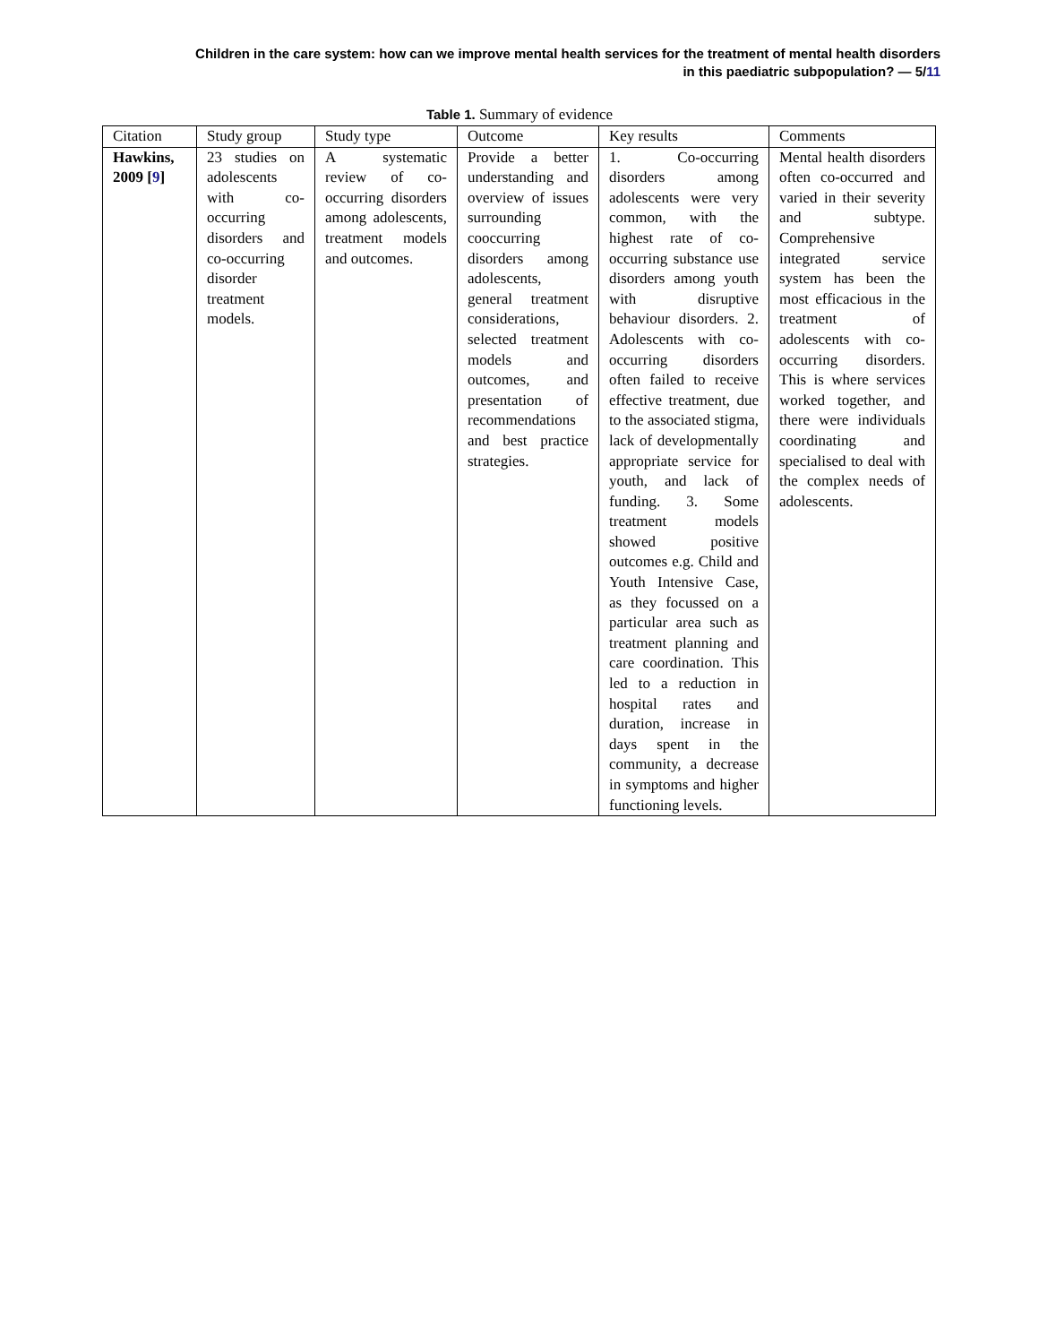Children in the care system: how can we improve mental health services for the treatment of mental health disorders
in this paediatric subpopulation? — 5/11
Table 1. Summary of evidence
| Citation | Study group | Study type | Outcome | Key results | Comments |
| --- | --- | --- | --- | --- | --- |
| Hawkins, 2009 [ 9 ] | 23 studies on adolescents with co-occurring disorders and co-occurring disorder treatment models. | A systematic review of co-occurring disorders among adolescents, treatment models and outcomes. | Provide a better understanding and overview of issues surrounding cooccurring disorders among adolescents, general treatment considerations, selected treatment models and outcomes, and presentation of recommendations and best practice strategies. | 1. Co-occurring disorders among adolescents were very common, with the highest rate of co-occurring substance use disorders among youth with disruptive behaviour disorders. 2. Adolescents with co-occurring disorders often failed to receive effective treatment, due to the associated stigma, lack of developmentally appropriate service for youth, and lack of funding. 3. Some treatment models showed positive outcomes e.g. Child and Youth Intensive Case, as they focussed on a particular area such as treatment planning and care coordination. This led to a reduction in hospital rates and duration, increase in days spent in the community, a decrease in symptoms and higher functioning levels. | Mental health disorders often co-occurred and varied in their severity and subtype. Comprehensive integrated service system has been the most efficacious in the treatment of adolescents with co-occurring disorders. This is where services worked together, and there were individuals coordinating and specialised to deal with the complex needs of adolescents. |